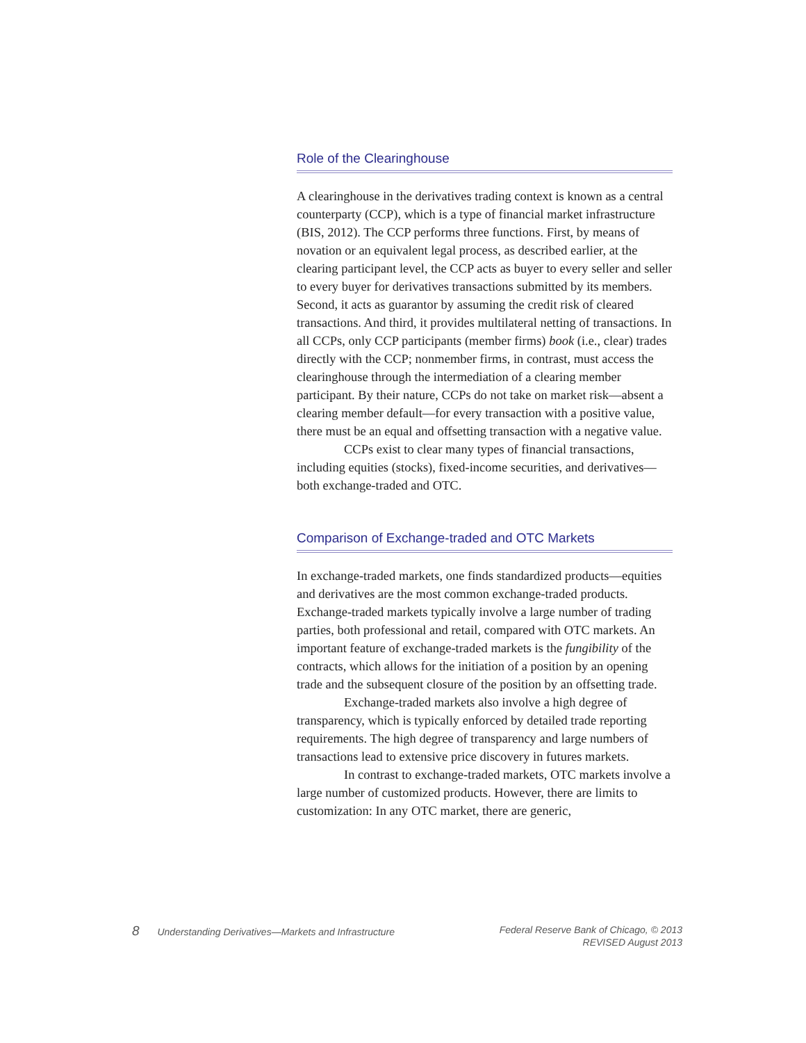Role of the Clearinghouse
A clearinghouse in the derivatives trading context is known as a central counterparty (CCP), which is a type of financial market infrastructure (BIS, 2012). The CCP performs three functions. First, by means of novation or an equivalent legal process, as described earlier, at the clearing participant level, the CCP acts as buyer to every seller and seller to every buyer for derivatives transactions submitted by its members. Second, it acts as guarantor by assuming the credit risk of cleared transactions. And third, it provides multilateral netting of transactions. In all CCPs, only CCP participants (member firms) book (i.e., clear) trades directly with the CCP; nonmember firms, in contrast, must access the clearinghouse through the intermediation of a clearing member participant. By their nature, CCPs do not take on market risk—absent a clearing member default—for every transaction with a positive value, there must be an equal and offsetting transaction with a negative value.
CCPs exist to clear many types of financial transactions, including equities (stocks), fixed-income securities, and derivatives—both exchange-traded and OTC.
Comparison of Exchange-traded and OTC Markets
In exchange-traded markets, one finds standardized products—equities and derivatives are the most common exchange-traded products. Exchange-traded markets typically involve a large number of trading parties, both professional and retail, compared with OTC markets. An important feature of exchange-traded markets is the fungibility of the contracts, which allows for the initiation of a position by an opening trade and the subsequent closure of the position by an offsetting trade.
Exchange-traded markets also involve a high degree of transparency, which is typically enforced by detailed trade reporting requirements. The high degree of transparency and large numbers of transactions lead to extensive price discovery in futures markets.
In contrast to exchange-traded markets, OTC markets involve a large number of customized products. However, there are limits to customization: In any OTC market, there are generic,
8 Understanding Derivatives—Markets and Infrastructure
Federal Reserve Bank of Chicago, © 2013
REVISED August 2013